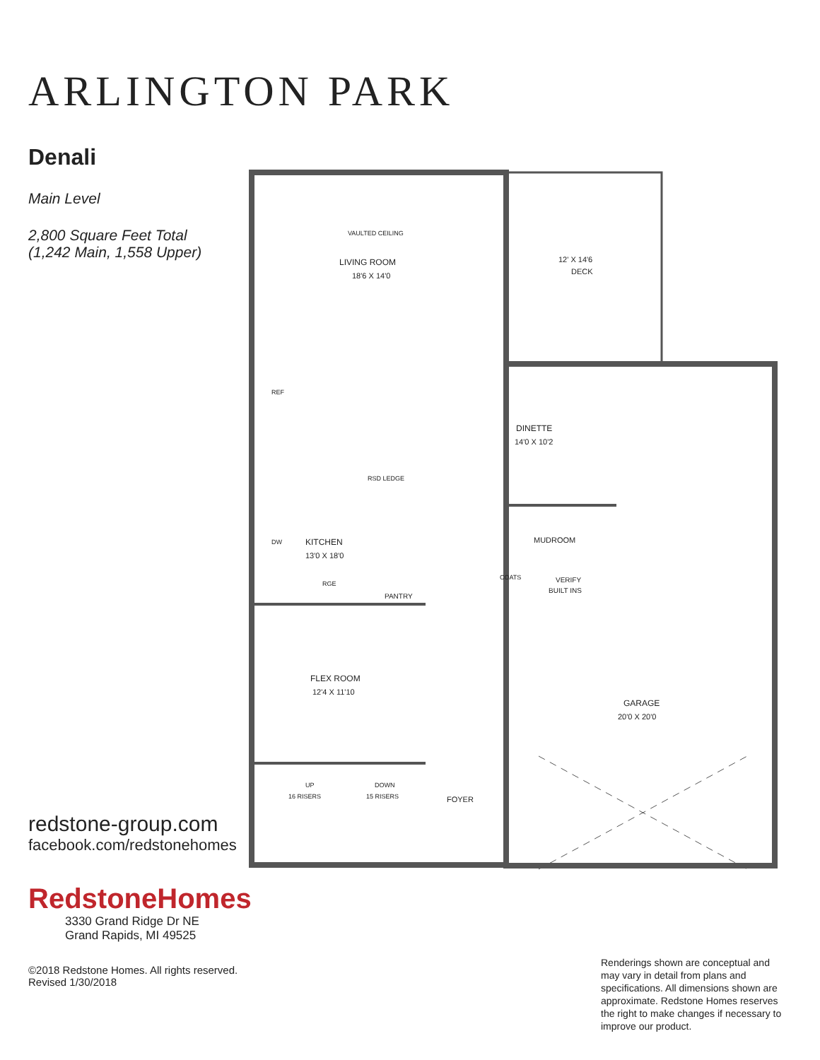ARLINGTON PARK
Denali
Main Level
2,800 Square Feet Total
(1,242 Main, 1,558 Upper)
redstone-group.com
facebook.com/redstonehomes
RedstoneHomes
3330 Grand Ridge Dr NE
Grand Rapids, MI 49525
©2018 Redstone Homes. All rights reserved. Revised 1/30/2018
VAULTED CEILING
LIVING ROOM
18'6 X 14'0
12' X 14'6
DECK
DINETTE
14'0 X 10'2
MUDROOM
VERIFY
BUILT INS
KITCHEN
13'0 X 18'0
REF
RSD LEDGE
DW
RGE
PANTRY
COATS
FLEX ROOM
12'4 X 11'10
GARAGE
20'0 X 20'0
UP
16 RISERS
DOWN
15 RISERS
FOYER
Renderings shown are conceptual and may vary in detail from plans and specifications. All dimensions shown are approximate. Redstone Homes reserves the right to make changes if necessary to improve our product.